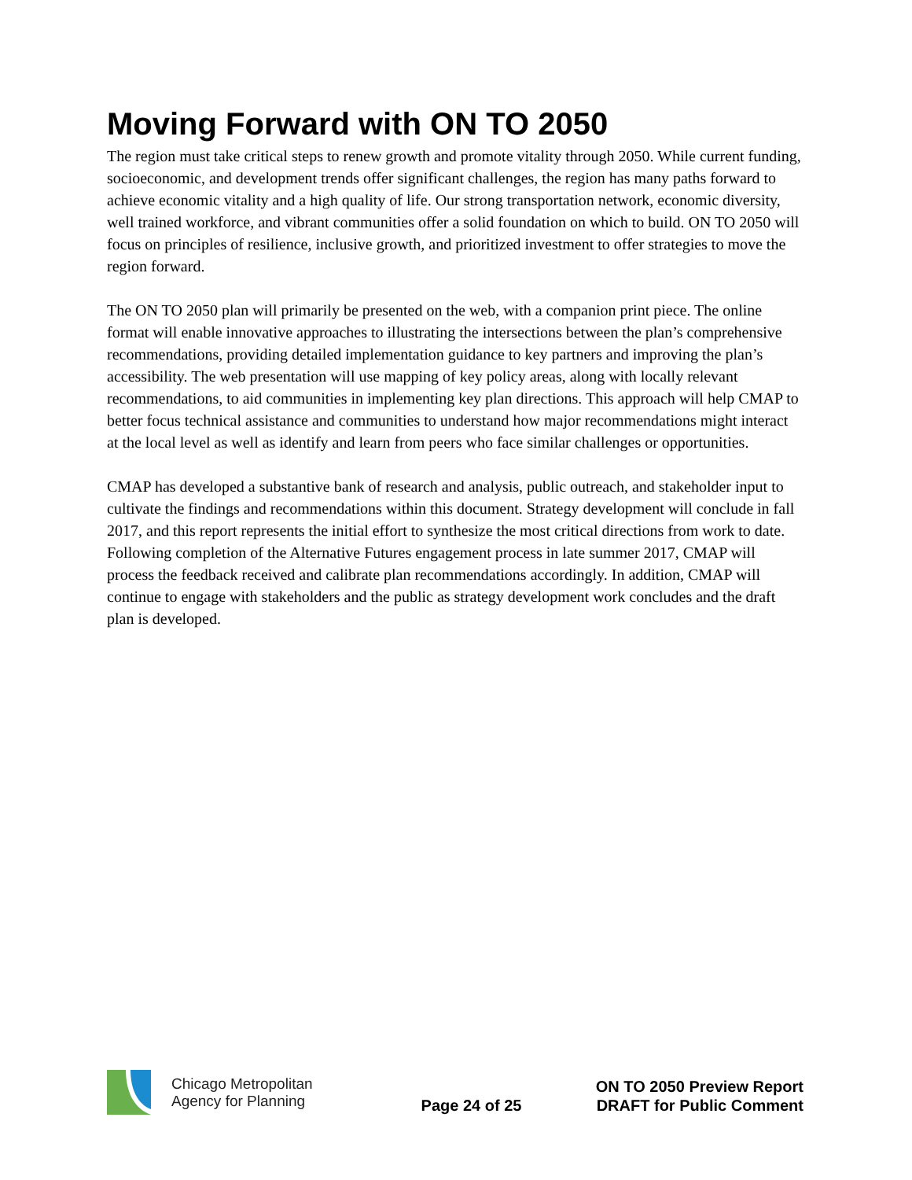Moving Forward with ON TO 2050
The region must take critical steps to renew growth and promote vitality through 2050. While current funding, socioeconomic, and development trends offer significant challenges, the region has many paths forward to achieve economic vitality and a high quality of life. Our strong transportation network, economic diversity, well trained workforce, and vibrant communities offer a solid foundation on which to build. ON TO 2050 will focus on principles of resilience, inclusive growth, and prioritized investment to offer strategies to move the region forward.
The ON TO 2050 plan will primarily be presented on the web, with a companion print piece. The online format will enable innovative approaches to illustrating the intersections between the plan’s comprehensive recommendations, providing detailed implementation guidance to key partners and improving the plan’s accessibility. The web presentation will use mapping of key policy areas, along with locally relevant recommendations, to aid communities in implementing key plan directions. This approach will help CMAP to better focus technical assistance and communities to understand how major recommendations might interact at the local level as well as identify and learn from peers who face similar challenges or opportunities.
CMAP has developed a substantive bank of research and analysis, public outreach, and stakeholder input to cultivate the findings and recommendations within this document. Strategy development will conclude in fall 2017, and this report represents the initial effort to synthesize the most critical directions from work to date. Following completion of the Alternative Futures engagement process in late summer 2017, CMAP will process the feedback received and calibrate plan recommendations accordingly. In addition, CMAP will continue to engage with stakeholders and the public as strategy development work concludes and the draft plan is developed.
Chicago Metropolitan
Agency for Planning
Page 24 of 25
ON TO 2050 Preview Report
DRAFT for Public Comment